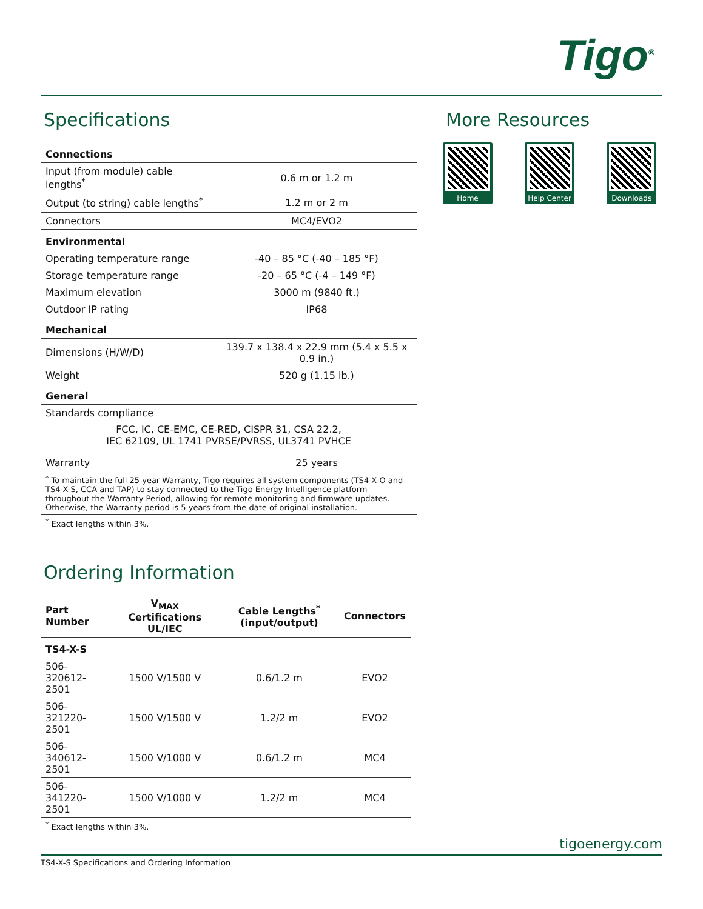Tigo<sup>®</sup>
Specifications
| Connections | |
| Input (from module) cable lengths<sup>*</sup> | 0.6 m or 1.2 m |
| Output (to string) cable lengths<sup>*</sup> | 1.2 m or 2 m |
| Connectors | MC4/EVO2 |
| Environmental | |
| Operating temperature range | -40 – 85 °C (-40 – 185 °F) |
| Storage temperature range | -20 – 65 °C (-4 – 149 °F) |
| Maximum elevation | 3000 m (9840 ft.) |
| Outdoor IP rating | IP68 |
| Mechanical | |
| Dimensions (H/W/D) | 139.7 x 138.4 x 22.9 mm (5.4 x 5.5 x 0.9 in.) |
| Weight | 520 g (1.15 lb.) |
| General | |
| Standards compliance FCC, IC, CE-EMC, CE-RED, CISPR 31, CSA 22.2, IEC 62109, UL 1741 PVRSE/PVRSS, UL3741 PVHCE | |
| Warranty | 25 years |
| <sup>*</sup> To maintain the full 25 year Warranty, Tigo requires all system components (TS4-X-O and TS4-X-S, CCA and TAP) to stay connected to the Tigo Energy Intelligence platform throughout the Warranty Period, allowing for remote monitoring and firmware updates. Otherwise, the Warranty period is 5 years from the date of original installation. | |
| <sup>*</sup> Exact lengths within 3%. | |
Ordering Information
| Part Number | V<sub>MAX</sub> Certifications UL/IEC | Cable Lengths<sup>*</sup> (input/output) | Connectors |
| --- | --- | --- | --- |
| TS4-X-S | | | |
| 506-320612-2501 | 1500 V/1500 V | 0.6/1.2 m | EVO2 |
| 506-321220-2501 | 1500 V/1500 V | 1.2/2 m | EVO2 |
| 506-340612-2501 | 1500 V/1000 V | 0.6/1.2 m | MC4 |
| 506-341220-2501 | 1500 V/1000 V | 1.2/2 m | MC4 |
| <sup>*</sup> Exact lengths within 3%. | | | |
More Resources
Home Help Center Downloads
tigoenergy.com
TS4-X-S Specifications and Ordering Information